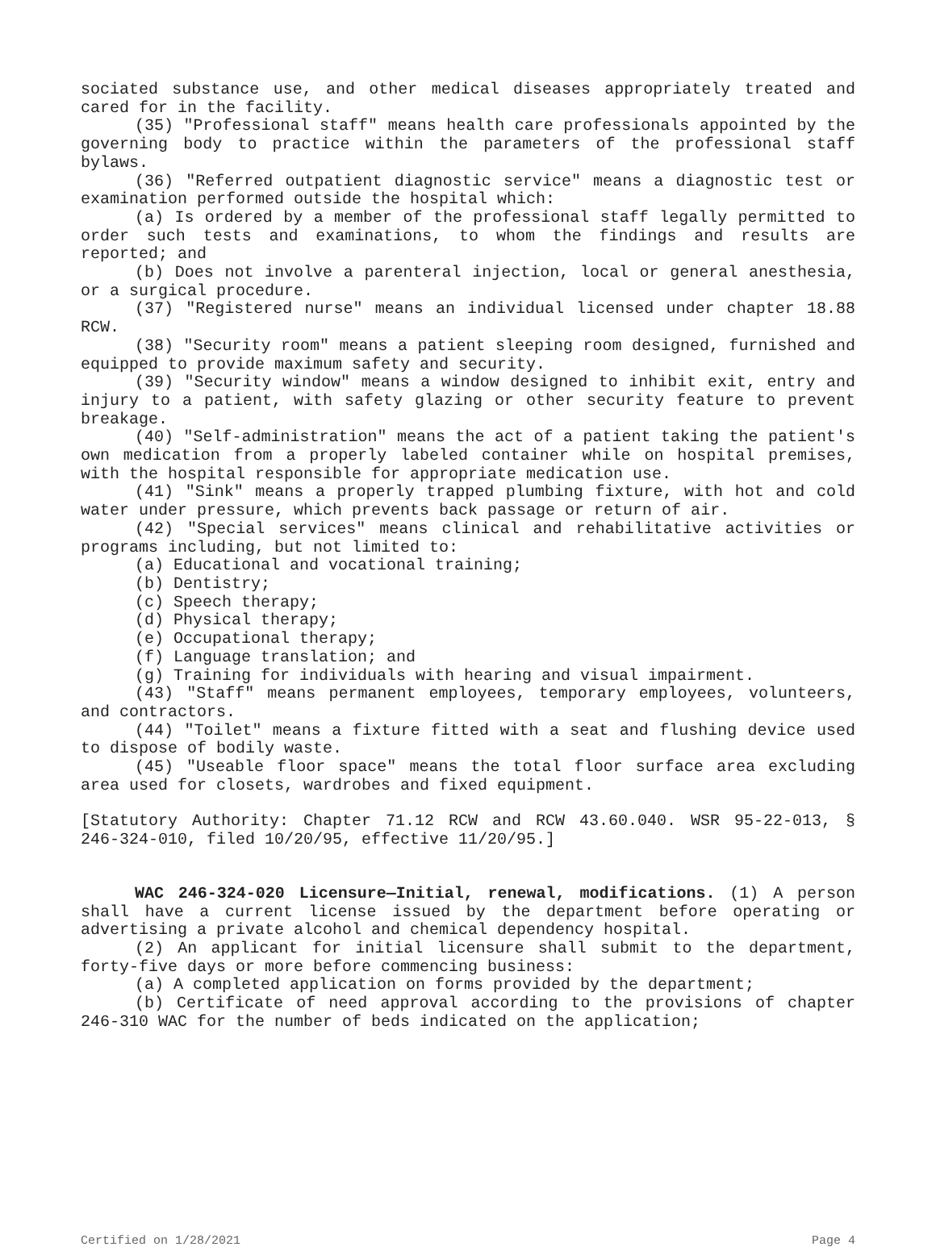sociated substance use, and other medical diseases appropriately treated and cared for in the facility.
(35) "Professional staff" means health care professionals appointed by the governing body to practice within the parameters of the professional staff bylaws.
(36) "Referred outpatient diagnostic service" means a diagnostic test or examination performed outside the hospital which:
(a) Is ordered by a member of the professional staff legally permitted to order such tests and examinations, to whom the findings and results are reported; and
(b) Does not involve a parenteral injection, local or general anesthesia, or a surgical procedure.
(37) "Registered nurse" means an individual licensed under chapter 18.88 RCW.
(38) "Security room" means a patient sleeping room designed, furnished and equipped to provide maximum safety and security.
(39) "Security window" means a window designed to inhibit exit, entry and injury to a patient, with safety glazing or other security feature to prevent breakage.
(40) "Self-administration" means the act of a patient taking the patient's own medication from a properly labeled container while on hospital premises, with the hospital responsible for appropriate medication use.
(41) "Sink" means a properly trapped plumbing fixture, with hot and cold water under pressure, which prevents back passage or return of air.
(42) "Special services" means clinical and rehabilitative activities or programs including, but not limited to:
(a) Educational and vocational training;
(b) Dentistry;
(c) Speech therapy;
(d) Physical therapy;
(e) Occupational therapy;
(f) Language translation; and
(g) Training for individuals with hearing and visual impairment.
(43) "Staff" means permanent employees, temporary employees, volunteers, and contractors.
(44) "Toilet" means a fixture fitted with a seat and flushing device used to dispose of bodily waste.
(45) "Useable floor space" means the total floor surface area excluding area used for closets, wardrobes and fixed equipment.
[Statutory Authority: Chapter 71.12 RCW and RCW 43.60.040. WSR 95-22-013, § 246-324-010, filed 10/20/95, effective 11/20/95.]
WAC 246-324-020 Licensure—Initial, renewal, modifications. (1) A person shall have a current license issued by the department before operating or advertising a private alcohol and chemical dependency hospital.
(2) An applicant for initial licensure shall submit to the department, forty-five days or more before commencing business:
(a) A completed application on forms provided by the department;
(b) Certificate of need approval according to the provisions of chapter 246-310 WAC for the number of beds indicated on the application;
Certified on 1/28/2021 Page 4